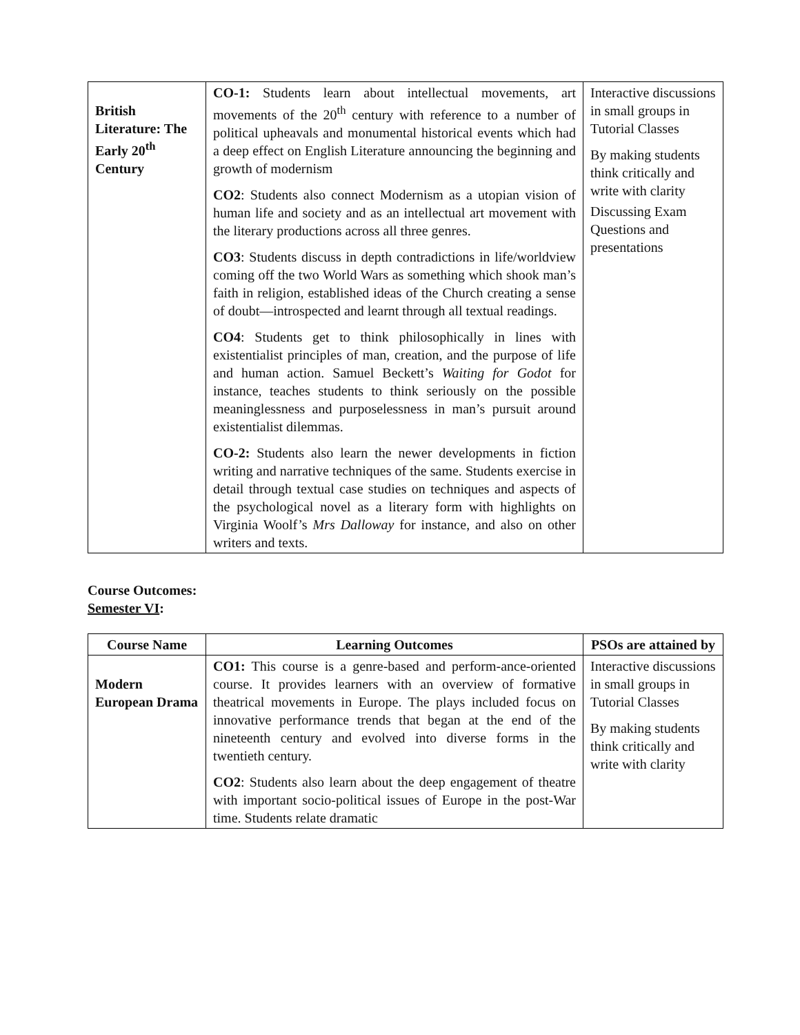| British Literature: The Early 20<sup>th</sup> Century | CO-1: Students learn about intellectual movements, art movements of the 20<sup>th</sup> century with reference to a number of political upheavals and monumental historical events which had a deep effect on English Literature announcing the beginning and growth of modernism CO2 : Students also connect Modernism as a utopian vision of human life and society and as an intellectual art movement with the literary productions across all three genres. CO3 : Students discuss in depth contradictions in life/worldview coming off the two World Wars as something which shook man’s faith in religion, established ideas of the Church creating a sense of doubt—introspected and learnt through all textual readings. CO4 : Students get to think philosophically in lines with existentialist principles of man, creation, and the purpose of life and human action. Samuel Beckett’s Waiting for Godot for instance, teaches students to think seriously on the possible meaninglessness and purposelessness in man’s pursuit around existentialist dilemmas. CO-2: Students also learn the newer developments in fiction writing and narrative techniques of the same. Students exercise in detail through textual case studies on techniques and aspects of the psychological novel as a literary form with highlights on Virginia Woolf’s Mrs Dalloway for instance, and also on other writers and texts. | Interactive discussions in small groups in Tutorial Classes By making students think critically and write with clarity Discussing Exam Questions and presentations |
Course Outcomes:
Semester VI:
| Course Name | Learning Outcomes | PSOs are attained by |
| --- | --- | --- |
| Modern European Drama | CO1: This course is a genre-based and perform-ance-oriented course. It provides learners with an overview of formative theatrical movements in Europe. The plays included focus on innovative performance trends that began at the end of the nineteenth century and evolved into diverse forms in the twentieth century. CO2 : Students also learn about the deep engagement of theatre with important socio-political issues of Europe in the post-War time. Students relate dramatic | Interactive discussions in small groups in Tutorial Classes By making students think critically and write with clarity |